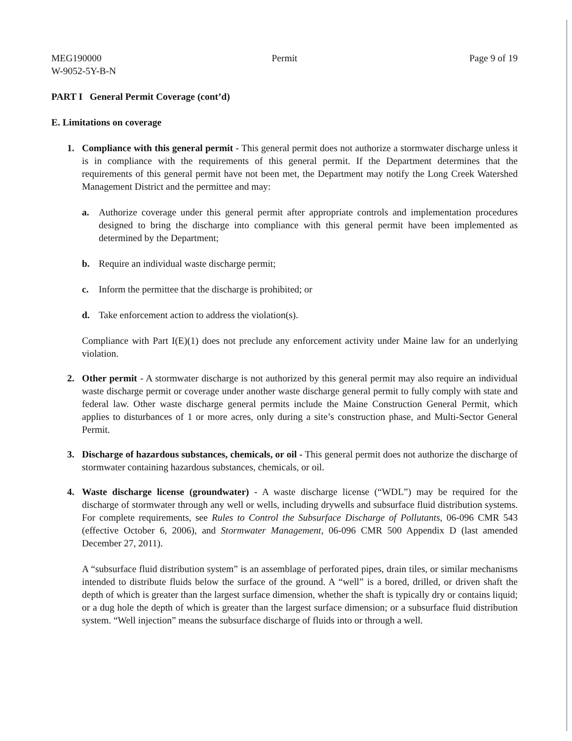MEG190000
W-9052-5Y-B-N
Permit Page 9 of 19
PART I General Permit Coverage (cont’d)
E. Limitations on coverage
1. Compliance with this general permit - This general permit does not authorize a stormwater discharge unless it is in compliance with the requirements of this general permit. If the Department determines that the requirements of this general permit have not been met, the Department may notify the Long Creek Watershed Management District and the permittee and may:
a. Authorize coverage under this general permit after appropriate controls and implementation procedures designed to bring the discharge into compliance with this general permit have been implemented as determined by the Department;
b. Require an individual waste discharge permit;
c. Inform the permittee that the discharge is prohibited; or
d. Take enforcement action to address the violation(s).
Compliance with Part I(E)(1) does not preclude any enforcement activity under Maine law for an underlying violation.
2. Other permit - A stormwater discharge is not authorized by this general permit may also require an individual waste discharge permit or coverage under another waste discharge general permit to fully comply with state and federal law. Other waste discharge general permits include the Maine Construction General Permit, which applies to disturbances of 1 or more acres, only during a site’s construction phase, and Multi-Sector General Permit.
3. Discharge of hazardous substances, chemicals, or oil - This general permit does not authorize the discharge of stormwater containing hazardous substances, chemicals, or oil.
4. Waste discharge license (groundwater) - A waste discharge license (“WDL”) may be required for the discharge of stormwater through any well or wells, including drywells and subsurface fluid distribution systems. For complete requirements, see Rules to Control the Subsurface Discharge of Pollutants, 06-096 CMR 543 (effective October 6, 2006), and Stormwater Management, 06-096 CMR 500 Appendix D (last amended December 27, 2011).
A “subsurface fluid distribution system” is an assemblage of perforated pipes, drain tiles, or similar mechanisms intended to distribute fluids below the surface of the ground. A “well” is a bored, drilled, or driven shaft the depth of which is greater than the largest surface dimension, whether the shaft is typically dry or contains liquid; or a dug hole the depth of which is greater than the largest surface dimension; or a subsurface fluid distribution system. “Well injection” means the subsurface discharge of fluids into or through a well.